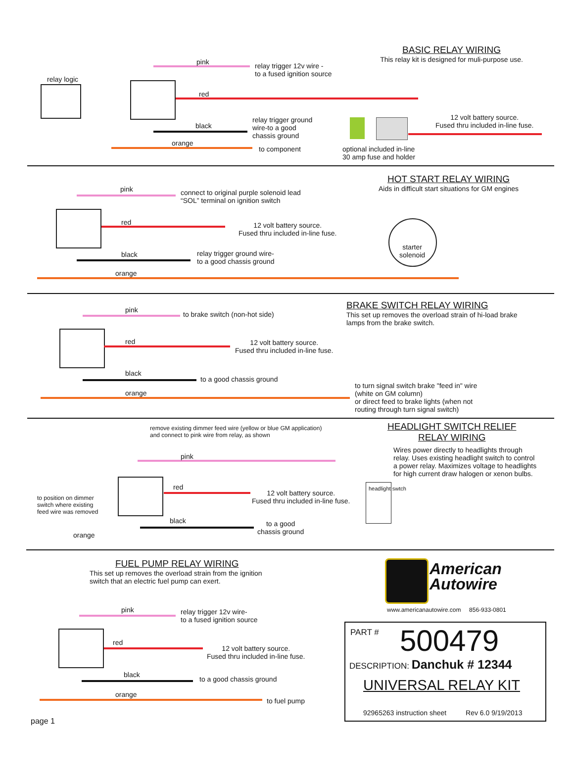relay logic
pink
relay trigger 12v wire -
to a fused ignition source
red
black
relay trigger ground
wire-to a good
chassis ground
orange
to component
optional included in-line
30 amp fuse and holder
BASIC RELAY WIRING
This relay kit is designed for muli-purpose use.
12 volt battery source.
Fused thru included in-line fuse.
HOT START RELAY WIRING
Aids in difficult start situations for GM engines
pink
connect to original purple solenoid lead
“SOL” terminal on ignition switch
red
12 volt battery source.
Fused thru included in-line fuse.
black
relay trigger ground wire-
to a good chassis ground
orange
starter
solenoid
BRAKE SWITCH RELAY WIRING
This set up removes the overload strain of hi-load brake
lamps from the brake switch.
pink
to brake switch (non-hot side)
red
12 volt battery source.
Fused thru included in-line fuse.
black
to a good chassis ground
orange
to turn signal switch brake "feed in" wire
(white on GM column)
or direct feed to brake lights (when not
routing through turn signal switch)
remove existing dimmer feed wire (yellow or blue GM application)
and connect to pink wire from relay, as shown
HEADLIGHT SWITCH RELIEF
RELAY WIRING
Wires power directly to headlights through
relay. Uses existing headlight switch to control
a power relay. Maximizes voltage to headlights
for high current draw halogen or xenon bulbs.
pink
red
12 volt battery source.
Fused thru included in-line fuse.
black
to a good
chassis ground
to position on dimmer
switch where existing
feed wire was removed
orange
headlight swtch
FUEL PUMP RELAY WIRING
This set up removes the overload strain from the ignition
switch that an electric fuel pump can exert.
pink
relay trigger 12v wire-
to a fused ignition source
red
12 volt battery source.
Fused thru included in-line fuse.
black
to a good chassis ground
orange
to fuel pump
page 1
American
Autowire
www.americanautowire.com 856-933-0801
PART # 500479
DESCRIPTION: Danchuk # 12344
UNIVERSAL RELAY KIT
92965263 instruction sheet Rev 6.0 9/19/2013